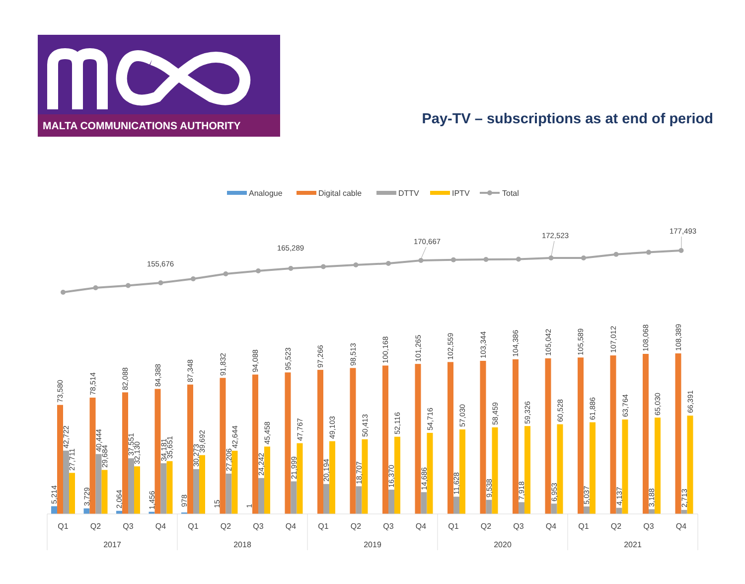MALTA COMMUNICATIONS AUTHORITY
Pay-TV – subscriptions as at end of period
Analogue
Digital cable
DTTV
IPTV
Total
155,676
165,289
170,667
172,523
177,493
5,214
73,580
42,722
27,711
3,729
78,514
40,444
29,684
2,064
82,088
37,551
32,130
1,456
84,388
34,181
35,651
978
87,348
30,273
39,692
15
91,832
27,206
42,644
1
94,088
24,242
45,458
95,523
21,999
47,767
97,266
20,194
49,103
98,513
18,707
50,413
100,168
16,370
52,116
101,265
14,686
54,716
102,559
11,628
57,030
103,344
9,538
58,459
104,386
7,918
59,326
105,042
6,953
60,528
105,589
5,037
61,886
107,012
4,137
63,764
108,068
3,188
65,030
108,389
2,713
66,391
Q1
Q2
Q3
Q4
Q1
Q2
Q3
Q4
Q1
Q2
Q3
Q4
Q1
Q2
Q3
Q4
Q1
Q2
Q3
Q4
2017
2018
2019
2020
2021